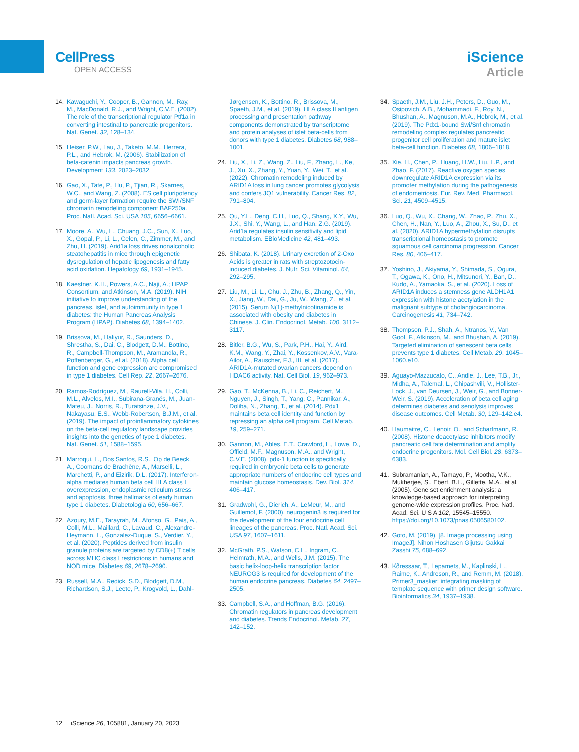CellPress
OPEN ACCESS
iScience
Article
14. Kawaguchi, Y., Cooper, B., Gannon, M., Ray, M., MacDonald, R.J., and Wright, C.V.E. (2002). The role of the transcriptional regulator Ptf1a in converting intestinal to pancreatic progenitors. Nat. Genet. 32, 128–134.
15. Heiser, P.W., Lau, J., Taketo, M.M., Herrera, P.L., and Hebrok, M. (2006). Stabilization of beta-catenin impacts pancreas growth. Development 133, 2023–2032.
16. Gao, X., Tate, P., Hu, P., Tjian, R., Skarnes, W.C., and Wang, Z. (2008). ES cell pluripotency and germ-layer formation require the SWI/SNF chromatin remodeling component BAF250a. Proc. Natl. Acad. Sci. USA 105, 6656–6661.
17. Moore, A., Wu, L., Chuang, J.C., Sun, X., Luo, X., Gopal, P., Li, L., Celen, C., Zimmer, M., and Zhu, H. (2019). Arid1a loss drives nonalcoholic steatohepatitis in mice through epigenetic dysregulation of hepatic lipogenesis and fatty acid oxidation. Hepatology 69, 1931–1945.
18. Kaestner, K.H., Powers, A.C., Naji, A.; HPAP Consortium, and Atkinson, M.A. (2019). NIH initiative to improve understanding of the pancreas, islet, and autoimmunity in type 1 diabetes: the Human Pancreas Analysis Program (HPAP). Diabetes 68, 1394–1402.
19. Brissova, M., Haliyur, R., Saunders, D., Shrestha, S., Dai, C., Blodgett, D.M., Bottino, R., Campbell-Thompson, M., Aramandla, R., Poffenberger, G., et al. (2018). Alpha cell function and gene expression are compromised in type 1 diabetes. Cell Rep. 22, 2667–2676.
20. Ramos-Rodríguez, M., Raurell-Vila, H., Colli, M.L., Alvelos, M.I., Subirana-Granés, M., Juan-Mateu, J., Norris, R., Turatsinze, J.V., Nakayasu, E.S., Webb-Robertson, B.J.M., et al. (2019). The impact of proinflammatory cytokines on the beta-cell regulatory landscape provides insights into the genetics of type 1 diabetes. Nat. Genet. 51, 1588–1595.
21. Marroqui, L., Dos Santos, R.S., Op de Beeck, A., Coomans de Brachène, A., Marselli, L., Marchetti, P., and Eizirik, D.L. (2017). Interferon-alpha mediates human beta cell HLA class I overexpression, endoplasmic reticulum stress and apoptosis, three hallmarks of early human type 1 diabetes. Diabetologia 60, 656–667.
22. Azoury, M.E., Tarayrah, M., Afonso, G., Pais, A., Colli, M.L., Maillard, C., Lavaud, C., Alexandre-Heymann, L., Gonzalez-Duque, S., Verdier, Y., et al. (2020). Peptides derived from insulin granule proteins are targeted by CD8(+) T cells across MHC class I restrictions in humans and NOD mice. Diabetes 69, 2678–2690.
23. Russell, M.A., Redick, S.D., Blodgett, D.M., Richardson, S.J., Leete, P., Krogvold, L., Dahl-
Jørgensen, K., Bottino, R., Brissova, M., Spaeth, J.M., et al. (2019). HLA class II antigen processing and presentation pathway components demonstrated by transcriptome and protein analyses of islet beta-cells from donors with type 1 diabetes. Diabetes 68, 988–1001.
24. Liu, X., Li, Z., Wang, Z., Liu, F., Zhang, L., Ke, J., Xu, X., Zhang, Y., Yuan, Y., Wei, T., et al. (2022). Chromatin remodeling induced by ARID1A loss in lung cancer promotes glycolysis and confers JQ1 vulnerability. Cancer Res. 82, 791–804.
25. Qu, Y.L., Deng, C.H., Luo, Q., Shang, X.Y., Wu, J.X., Shi, Y., Wang, L., and Han, Z.G. (2019). Arid1a regulates insulin sensitivity and lipid metabolism. EBioMedicine 42, 481–493.
26. Shibata, K. (2018). Urinary excretion of 2-Oxo Acids is greater in rats with streptozotocin-induced diabetes. J. Nutr. Sci. Vitaminol. 64, 292–295.
27. Liu, M., Li, L., Chu, J., Zhu, B., Zhang, Q., Yin, X., Jiang, W., Dai, G., Ju, W., Wang, Z., et al. (2015). Serum N(1)-methylnicotinamide is associated with obesity and diabetes in Chinese. J. Clin. Endocrinol. Metab. 100, 3112–3117.
28. Bitler, B.G., Wu, S., Park, P.H., Hai, Y., Aird, K.M., Wang, Y., Zhai, Y., Kossenkov, A.V., Vara-Ailor, A., Rauscher, F.J., III, et al. (2017). ARID1A-mutated ovarian cancers depend on HDAC6 activity. Nat. Cell Biol. 19, 962–973.
29. Gao, T., McKenna, B., Li, C., Reichert, M., Nguyen, J., Singh, T., Yang, C., Pannikar, A., Doliba, N., Zhang, T., et al. (2014). Pdx1 maintains beta cell identity and function by repressing an alpha cell program. Cell Metab. 19, 259–271.
30. Gannon, M., Ables, E.T., Crawford, L., Lowe, D., Offield, M.F., Magnuson, M.A., and Wright, C.V.E. (2008). pdx-1 function is specifically required in embryonic beta cells to generate appropriate numbers of endocrine cell types and maintain glucose homeostasis. Dev. Biol. 314, 406–417.
31. Gradwohl, G., Dierich, A., LeMeur, M., and Guillemot, F. (2000). neurogenin3 is required for the development of the four endocrine cell lineages of the pancreas. Proc. Natl. Acad. Sci. USA 97, 1607–1611.
32. McGrath, P.S., Watson, C.L., Ingram, C., Helmrath, M.A., and Wells, J.M. (2015). The basic helix-loop-helix transcription factor NEUROG3 is required for development of the human endocrine pancreas. Diabetes 64, 2497–2505.
33. Campbell, S.A., and Hoffman, B.G. (2016). Chromatin regulators in pancreas development and diabetes. Trends Endocrinol. Metab. 27, 142–152.
34. Spaeth, J.M., Liu, J.H., Peters, D., Guo, M., Osipovich, A.B., Mohammadi, F., Roy, N., Bhushan, A., Magnuson, M.A., Hebrok, M., et al. (2019). The Pdx1-bound Swi/Snf chromatin remodeling complex regulates pancreatic progenitor cell proliferation and mature islet beta-cell function. Diabetes 68, 1806–1818.
35. Xie, H., Chen, P., Huang, H.W., Liu, L.P., and Zhao, F. (2017). Reactive oxygen species downregulate ARID1A expression via its promoter methylation during the pathogenesis of endometriosis. Eur. Rev. Med. Pharmacol. Sci. 21, 4509–4515.
36. Luo, Q., Wu, X., Chang, W., Zhao, P., Zhu, X., Chen, H., Nan, Y., Luo, A., Zhou, X., Su, D., et al. (2020). ARID1A hypermethylation disrupts transcriptional homeostasis to promote squamous cell carcinoma progression. Cancer Res. 80, 406–417.
37. Yoshino, J., Akiyama, Y., Shimada, S., Ogura, T., Ogawa, K., Ono, H., Mitsunori, Y., Ban, D., Kudo, A., Yamaoka, S., et al. (2020). Loss of ARID1A induces a stemness gene ALDH1A1 expression with histone acetylation in the malignant subtype of cholangiocarcinoma. Carcinogenesis 41, 734–742.
38. Thompson, P.J., Shah, A., Ntranos, V., Van Gool, F., Atkinson, M., and Bhushan, A. (2019). Targeted elimination of senescent beta cells prevents type 1 diabetes. Cell Metab. 29, 1045–1060.e10.
39. Aguayo-Mazzucato, C., Andle, J., Lee, T.B., Jr., Midha, A., Talemal, L., Chipashvili, V., Hollister-Lock, J., van Deursen, J., Weir, G., and Bonner-Weir, S. (2019). Acceleration of beta cell aging determines diabetes and senolysis improves disease outcomes. Cell Metab. 30, 129–142.e4.
40. Haumaitre, C., Lenoir, O., and Scharfmann, R. (2008). Histone deacetylase inhibitors modify pancreatic cell fate determination and amplify endocrine progenitors. Mol. Cell Biol. 28, 6373–6383.
41. Subramanian, A., Tamayo, P., Mootha, V.K., Mukherjee, S., Ebert, B.L., Gillette, M.A., et al. (2005). Gene set enrichment analysis: a knowledge-based approach for interpreting genome-wide expression profiles. Proc. Natl. Acad. Sci. U S A 102, 15545–15550. https://doi.org/10.1073/pnas.0506580102.
42. Goto, M. (2019). [8. Image processing using ImageJ]. Nihon Hoshasen Gijutsu Gakkai Zasshi 75, 688–692.
43. Kõressaar, T., Lepamets, M., Kaplinski, L., Raime, K., Andreson, R., and Remm, M. (2018). Primer3_masker: integrating masking of template sequence with primer design software. Bioinformatics 34, 1937–1938.
12 iScience 26, 105881, January 20, 2023